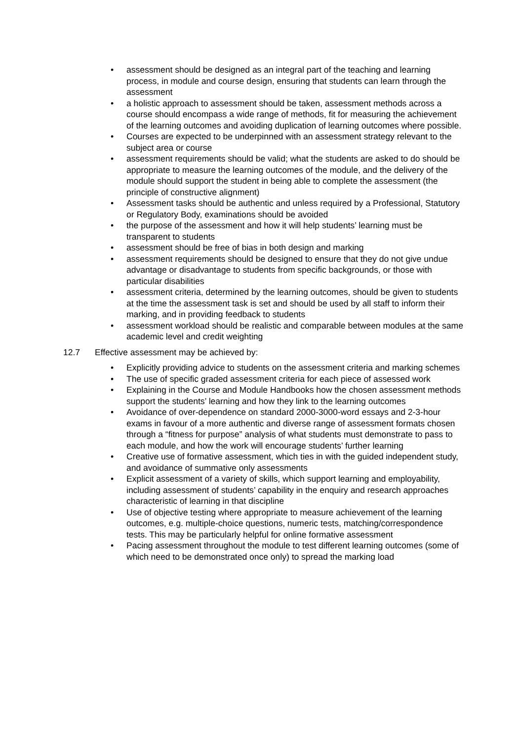• assessment should be designed as an integral part of the teaching and learning process, in module and course design, ensuring that students can learn through the assessment
• a holistic approach to assessment should be taken, assessment methods across a course should encompass a wide range of methods, fit for measuring the achievement of the learning outcomes and avoiding duplication of learning outcomes where possible.
• Courses are expected to be underpinned with an assessment strategy relevant to the subject area or course
• assessment requirements should be valid; what the students are asked to do should be appropriate to measure the learning outcomes of the module, and the delivery of the module should support the student in being able to complete the assessment (the principle of constructive alignment)
• Assessment tasks should be authentic and unless required by a Professional, Statutory or Regulatory Body, examinations should be avoided
• the purpose of the assessment and how it will help students’ learning must be transparent to students
• assessment should be free of bias in both design and marking
• assessment requirements should be designed to ensure that they do not give undue advantage or disadvantage to students from specific backgrounds, or those with particular disabilities
• assessment criteria, determined by the learning outcomes, should be given to students at the time the assessment task is set and should be used by all staff to inform their marking, and in providing feedback to students
• assessment workload should be realistic and comparable between modules at the same academic level and credit weighting
12.7 Effective assessment may be achieved by:
• Explicitly providing advice to students on the assessment criteria and marking schemes
• The use of specific graded assessment criteria for each piece of assessed work
• Explaining in the Course and Module Handbooks how the chosen assessment methods support the students’ learning and how they link to the learning outcomes
• Avoidance of over-dependence on standard 2000-3000-word essays and 2-3-hour exams in favour of a more authentic and diverse range of assessment formats chosen through a “fitness for purpose” analysis of what students must demonstrate to pass to each module, and how the work will encourage students’ further learning
• Creative use of formative assessment, which ties in with the guided independent study, and avoidance of summative only assessments
• Explicit assessment of a variety of skills, which support learning and employability, including assessment of students’ capability in the enquiry and research approaches characteristic of learning in that discipline
• Use of objective testing where appropriate to measure achievement of the learning outcomes, e.g. multiple-choice questions, numeric tests, matching/correspondence tests. This may be particularly helpful for online formative assessment
• Pacing assessment throughout the module to test different learning outcomes (some of which need to be demonstrated once only) to spread the marking load